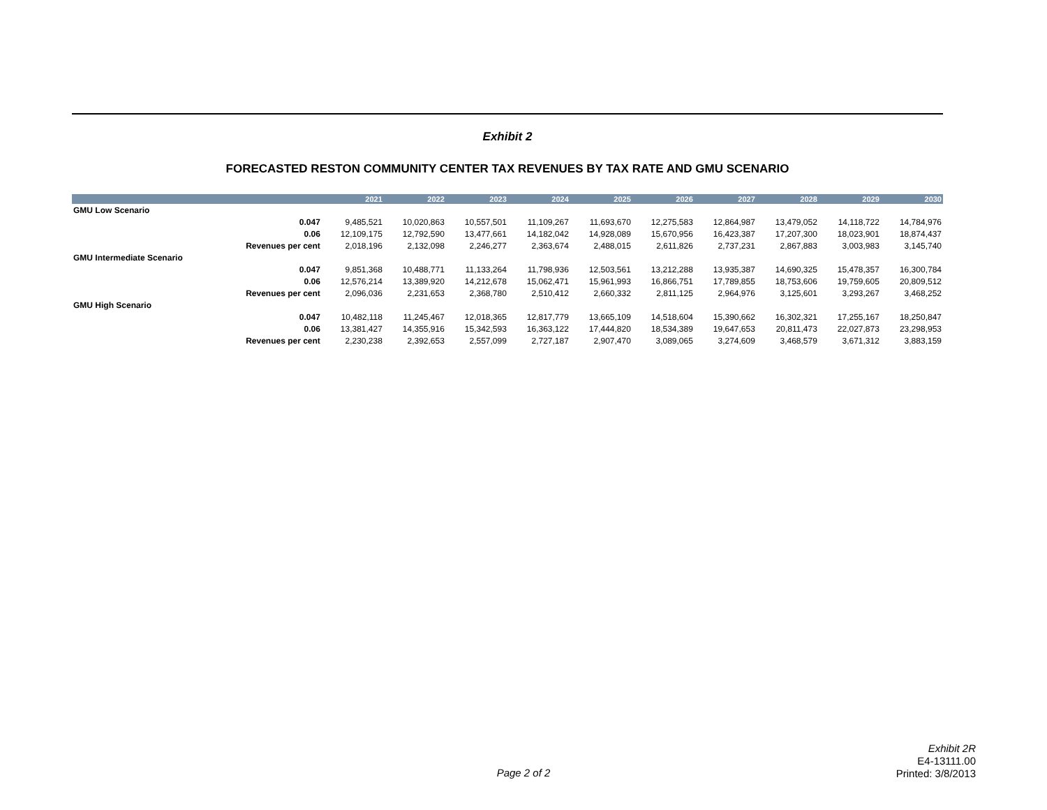Exhibit 2
FORECASTED RESTON COMMUNITY CENTER TAX REVENUES BY TAX RATE AND GMU SCENARIO
| | | 2021 | 2022 | 2023 | 2024 | 2025 | 2026 | 2027 | 2028 | 2029 | 2030 |
| --- | --- | --- | --- | --- | --- | --- | --- | --- | --- | --- | --- |
| GMU Low Scenario | | | | | | | | | | | |
| | 0.047 | 9,485,521 | 10,020,863 | 10,557,501 | 11,109,267 | 11,693,670 | 12,275,583 | 12,864,987 | 13,479,052 | 14,118,722 | 14,784,976 |
| | 0.06 | 12,109,175 | 12,792,590 | 13,477,661 | 14,182,042 | 14,928,089 | 15,670,956 | 16,423,387 | 17,207,300 | 18,023,901 | 18,874,437 |
| | Revenues per cent | 2,018,196 | 2,132,098 | 2,246,277 | 2,363,674 | 2,488,015 | 2,611,826 | 2,737,231 | 2,867,883 | 3,003,983 | 3,145,740 |
| GMU Intermediate Scenario | | | | | | | | | | | |
| | 0.047 | 9,851,368 | 10,488,771 | 11,133,264 | 11,798,936 | 12,503,561 | 13,212,288 | 13,935,387 | 14,690,325 | 15,478,357 | 16,300,784 |
| | 0.06 | 12,576,214 | 13,389,920 | 14,212,678 | 15,062,471 | 15,961,993 | 16,866,751 | 17,789,855 | 18,753,606 | 19,759,605 | 20,809,512 |
| | Revenues per cent | 2,096,036 | 2,231,653 | 2,368,780 | 2,510,412 | 2,660,332 | 2,811,125 | 2,964,976 | 3,125,601 | 3,293,267 | 3,468,252 |
| GMU High Scenario | | | | | | | | | | | |
| | 0.047 | 10,482,118 | 11,245,467 | 12,018,365 | 12,817,779 | 13,665,109 | 14,518,604 | 15,390,662 | 16,302,321 | 17,255,167 | 18,250,847 |
| | 0.06 | 13,381,427 | 14,355,916 | 15,342,593 | 16,363,122 | 17,444,820 | 18,534,389 | 19,647,653 | 20,811,473 | 22,027,873 | 23,298,953 |
| | Revenues per cent | 2,230,238 | 2,392,653 | 2,557,099 | 2,727,187 | 2,907,470 | 3,089,065 | 3,274,609 | 3,468,579 | 3,671,312 | 3,883,159 |
Exhibit 2R
E4-13111.00
Printed: 3/8/2013
Page 2 of 2